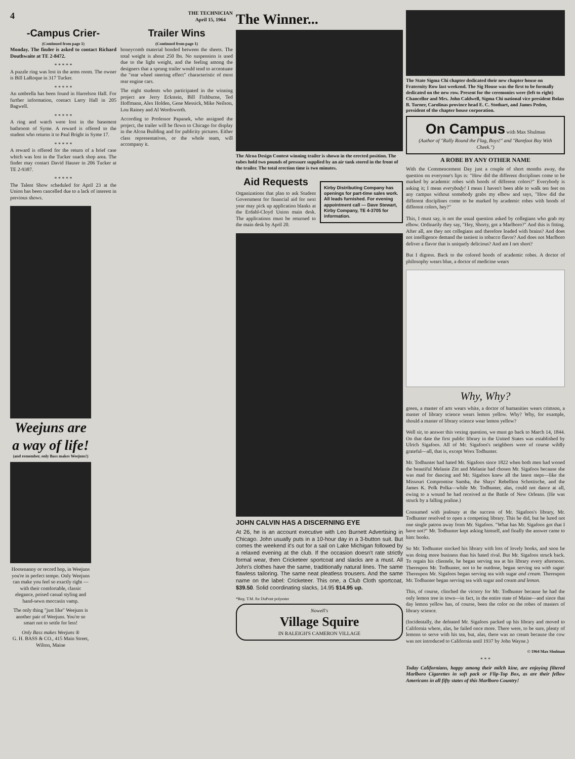4 THE TECHNICIAN
April 15, 1964
-Campus Crier-
(Continued from page 1)
Monday. The finder is asked to contact Richard Douthwaite at TE 2-8472.
* * * * *
A puzzle ring was lost in the arms room. The owner is Bill LaRoque in 317 Tucker.
* * * * *
An umbrella has been found in Harrelson Hall. For further information, contact Larry Hall in 205 Bagwell.
* * * * *
A ring and watch were lost in the basement bathroom of Syme. A reward is offered to the student who returns it to Paul Bright in Syme 17.
* * * * *
A reward is offered for the return of a brief case which was lost in the Tucker snack shop area. The finder may contact David Hauser in 206 Tucker at TE 2-9387.
* * * * *
The Talent Show scheduled for April 23 at the Union has been cancelled due to a lack of interest in previous shows.
Trailer Wins
(Continued from page 1)
honeycomb material bonded between the sheets. The total weight is about 250 lbs. No suspension is used due to the light weight, and the feeling among the designers that a sprung trailer would tend to accentuate the "rear wheel steering effect" characteristic of most rear engine cars.
The eight students who participated in the winning project are Jerry Eckstein, Bill Fishburne, Ted Hoffmann, Alex Holden, Gene Messick, Mike Neilson, Lou Rainey and Al Wordsworth.
According to Professor Papanek, who assigned the project, the trailer will be flown to Chicago for display in the Alcoa Building and for publicity pictures. Either class representatives, or the whole team, will accompany it.
Weejuns are a way of life!
(and remember, only Bass makes Weejuns!)
Hootenanny or record hop, in Weejuns you're in perfect tempo. Only Weejuns can make you feel so exactly right — with their comfortable, classic elegance, poised casual styling and hand-sewn moccasin vamp.
The only thing "just like" Weejuns is another pair of Weejuns. You're so smart not to settle for less!
Only Bass makes Weejuns ®
G. H. BASS & CO., 415 Main Street, Wilton, Maine
The Winner...
The Alcoa Design Contest winning trailer is shown in the erected position. The tubes hold two pounds of pressure supplied by an air tank stored in the front of the trailer. The total erection time is two minutes.
Aid Requests
Organizations that plan to ask Student Government for financial aid for next year may pick up application blanks at the Erdahl-Cloyd Union main desk. The applications must be returned to the main desk by April 20.
Kirby Distributing Company has openings for part-time sales work. All leads furnished. For evening appointment call — Dave Stewart, Kirby Company, TE 4-3705 for information.
JOHN CALVIN HAS A DISCERNING EYE
At 26, he is an account executive with Leo Burnett Advertising in Chicago. John usually puts in a 10-hour day in a 3-button suit. But comes the weekend it's out for a sail on Lake Michigan followed by a relaxed evening at the club. If the occasion doesn't rate strictly formal wear, then Cricketeer sportcoat and slacks are a must. All John's clothes have the same, traditionally natural lines. The same flawless tailoring. The same neat pleatless trousers. And the same name on the label: Cricketeer. This one, a Club Cloth sportcoat, $39.50. Solid coordinating slacks, 14.95 $14.95 up.
*Reg. T.M. for DuPont polyester
Nowell's
Village Squire
IN RALEIGH'S CAMERON VILLAGE
The State Sigma Chi chapter dedicated their new chapter house on Fraternity Row last weekend. The Sig House was the first to be formally dedicated on the new row. Present for the ceremonies were (left to right) Chancellor and Mrs. John Caldwell, Sigma Chi national vice president Bolan B. Turner, Carolinas province head E. C. Stothart, and James Peden, president of the chapter house corporation.
On Campus with Max Shulman
(Author of "Rally Round the Flag, Boys!" and "Barefoot Boy With Cheek.")
A ROBE BY ANY OTHER NAME
With the Commencement Day just a couple of short months away, the question on everyone's lips is: "How did the different disciplines come to be marked by academic robes with hoods of different colors?" Everybody is asking it; I mean everybody! I mean I haven't been able to walk ten feet on any campus without somebody grabs my elbow and says, "How did the different disciplines come to be marked by academic robes with hoods of different colors, hey?"
This, I must say, is not the usual question asked by collegians who grab my elbow. Ordinarily they say, "Hey, Shorty, got a Marlboro?" And this is fitting. After all, are they not collegians and therefore loaded with brains? And does not intelligence demand the tastiest in tobacco flavor? And does not Marlboro deliver a flavor that is uniquely delicious? And am I not short?
But I digress. Back to the colored hoods of academic robes. A doctor of philosophy wears blue, a doctor of medicine wears
Why, Why?
green, a master of arts wears white, a doctor of humanities wears crimson, a master of library science wears lemon yellow. Why? Why, for example, should a master of library science wear lemon yellow?
Well sir, to answer this vexing question, we must go back to March 14, 1844. On that date the first public library in the United States was established by Ulrich Sigafoos. All of Mr. Sigafoos's neighbors were of course wildly grateful—all, that is, except Wrex Todhunter.
Mr. Todhunter had hated Mr. Sigafoos since 1822 when both men had wooed the beautiful Melanie Zitt and Melanie had chosen Mr. Sigafoos because she was mad for dancing and Mr. Sigafoos knew all the latest steps—like the Missouri Compromise Samba, the Shays' Rebellion Schottische, and the James K. Polk Polka—while Mr. Todhunter, alas, could not dance at all, owing to a wound he had received at the Battle of New Orleans. (He was struck by a falling praline.)
Consumed with jealousy at the success of Mr. Sigafoos's library, Mr. Todhunter resolved to open a competing library. This he did, but he lured not one single patron away from Mr. Sigafoos. "What has Mr. Sigafoos got that I have not?" Mr. Todhunter kept asking himself, and finally the answer came to him: books.
So Mr. Todhunter stocked his library with lots of lovely books, and soon he was doing more business than his hated rival. But Mr. Sigafoos struck back. To regain his clientele, he began serving tea at his library every afternoon. Thereupon Mr. Todhunter, not to be outdone, began serving tea with sugar. Thereupon Mr. Sigafoos began serving tea with sugar and cream. Thereupon Mr. Todhunter began serving tea with sugar and cream and lemon.
This, of course, clinched the victory for Mr. Todhunter because he had the only lemon tree in town—in fact, in the entire state of Maine—and since that day lemon yellow has, of course, been the color on the robes of masters of library science.
(Incidentally, the defeated Mr. Sigafoos packed up his library and moved to California where, alas, he failed once more. There were, to be sure, plenty of lemons to serve with his tea, but, alas, there was no cream because the cow was not introduced to California until 1937 by John Wayne.)
© 1964 Max Shulman
* * *
Today Californians, happy among their milch kine, are enjoying filtered Marlboro Cigarettes in soft pack or Flip-Top Box, as are their fellow Americans in all fifty states of this Marlboro Country!